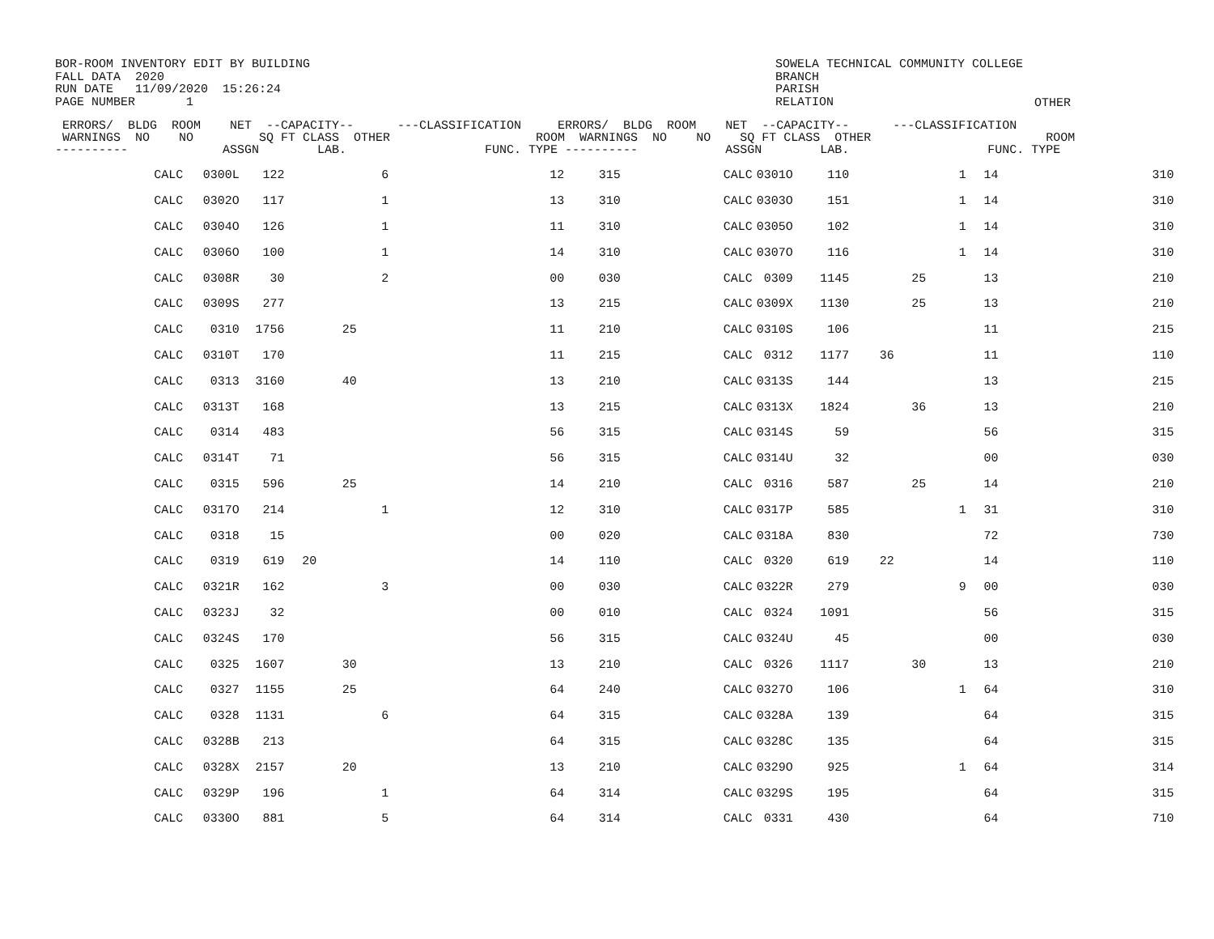BOR-ROOM INVENTORY EDIT BY BUILDING FALL DATA 2020 RUN DATE 11/09/2020 15:26:24 PAGE NUMBER 1
SOWELA TECHNICAL COMMUNITY COLLEGE BRANCH PARISH RELATION
OTHER
| ERRORS/ BLDG ROOM NET --CAPACITY-- ---CLASSIFICATION ERRORS/ BLDG ROOM NET --CAPACITY-- ---CLASSIFICATION WARNINGS NO NO SQ FT CLASS OTHER ROOM WARNINGS NO NO SQ FT CLASS OTHER ROOM ---------- ASSGN LAB. FUNC. TYPE ---------- ASSGN LAB. FUNC. TYPE |
| --- |
| | CALC | 0300L | 122 | | | 6 | 12 | 315 | CALC | 0301O | 110 | | | 1 | 14 | 310 |
| | CALC | 0302O | 117 | | | 1 | 13 | 310 | CALC | 0303O | 151 | | | 1 | 14 | 310 |
| | CALC | 0304O | 126 | | | 1 | 11 | 310 | CALC | 0305O | 102 | | | 1 | 14 | 310 |
| | CALC | 0306O | 100 | | | 1 | 14 | 310 | CALC | 0307O | 116 | | | 1 | 14 | 310 |
| | CALC | 0308R | 30 | | | 2 | 00 | 030 | CALC | 0309 | 1145 | | 25 | | 13 | 210 |
| | CALC | 0309S | 277 | | | | 13 | 215 | CALC | 0309X | 1130 | | 25 | | 13 | 210 |
| | CALC | 0310 | 1756 | | 25 | | 11 | 210 | CALC | 0310S | 106 | | | | 11 | 215 |
| | CALC | 0310T | 170 | | | | 11 | 215 | CALC | 0312 | 1177 | 36 | | | 11 | 110 |
| | CALC | 0313 | 3160 | | 40 | | 13 | 210 | CALC | 0313S | 144 | | | | 13 | 215 |
| | CALC | 0313T | 168 | | | | 13 | 215 | CALC | 0313X | 1824 | | 36 | | 13 | 210 |
| | CALC | 0314 | 483 | | | | 56 | 315 | CALC | 0314S | 59 | | | | 56 | 315 |
| | CALC | 0314T | 71 | | | | 56 | 315 | CALC | 0314U | 32 | | | | 00 | 030 |
| | CALC | 0315 | 596 | | 25 | | 14 | 210 | CALC | 0316 | 587 | | 25 | | 14 | 210 |
| | CALC | 0317O | 214 | | | 1 | 12 | 310 | CALC | 0317P | 585 | | | 1 | 31 | 310 |
| | CALC | 0318 | 15 | | | | 00 | 020 | CALC | 0318A | 830 | | | | 72 | 730 |
| | CALC | 0319 | 619 | 20 | | | 14 | 110 | CALC | 0320 | 619 | 22 | | | 14 | 110 |
| | CALC | 0321R | 162 | | | 3 | 00 | 030 | CALC | 0322R | 279 | | | 9 | 00 | 030 |
| | CALC | 0323J | 32 | | | | 00 | 010 | CALC | 0324 | 1091 | | | | 56 | 315 |
| | CALC | 0324S | 170 | | | | 56 | 315 | CALC | 0324U | 45 | | | | 00 | 030 |
| | CALC | 0325 | 1607 | | 30 | | 13 | 210 | CALC | 0326 | 1117 | | 30 | | 13 | 210 |
| | CALC | 0327 | 1155 | | 25 | | 64 | 240 | CALC | 0327O | 106 | | | 1 | 64 | 310 |
| | CALC | 0328 | 1131 | | | 6 | 64 | 315 | CALC | 0328A | 139 | | | | 64 | 315 |
| | CALC | 0328B | 213 | | | | 64 | 315 | CALC | 0328C | 135 | | | | 64 | 315 |
| | CALC | 0328X | 2157 | | 20 | | 13 | 210 | CALC | 0329O | 925 | | | 1 | 64 | 314 |
| | CALC | 0329P | 196 | | | 1 | 64 | 314 | CALC | 0329S | 195 | | | | 64 | 315 |
| | CALC | 0330O | 881 | | | 5 | 64 | 314 | CALC | 0331 | 430 | | | | 64 | 710 |